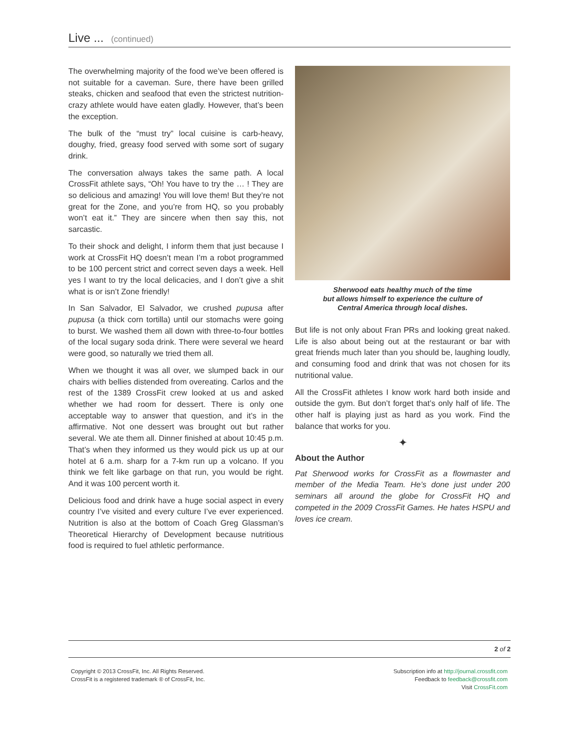Live ... (continued)
The overwhelming majority of the food we’ve been offered is not suitable for a caveman. Sure, there have been grilled steaks, chicken and seafood that even the strictest nutrition-crazy athlete would have eaten gladly. However, that’s been the exception.
The bulk of the “must try” local cuisine is carb-heavy, doughy, fried, greasy food served with some sort of sugary drink.
The conversation always takes the same path. A local CrossFit athlete says, “Oh! You have to try the … ! They are so delicious and amazing! You will love them! But they’re not great for the Zone, and you’re from HQ, so you probably won’t eat it.” They are sincere when then say this, not sarcastic.
To their shock and delight, I inform them that just because I work at CrossFit HQ doesn’t mean I’m a robot programmed to be 100 percent strict and correct seven days a week. Hell yes I want to try the local delicacies, and I don’t give a shit what is or isn’t Zone friendly!
In San Salvador, El Salvador, we crushed pupusa after pupusa (a thick corn tortilla) until our stomachs were going to burst. We washed them all down with three-to-four bottles of the local sugary soda drink. There were several we heard were good, so naturally we tried them all.
When we thought it was all over, we slumped back in our chairs with bellies distended from overeating. Carlos and the rest of the 1389 CrossFit crew looked at us and asked whether we had room for dessert. There is only one acceptable way to answer that question, and it’s in the affirmative. Not one dessert was brought out but rather several. We ate them all. Dinner finished at about 10:45 p.m. That’s when they informed us they would pick us up at our hotel at 6 a.m. sharp for a 7-km run up a volcano. If you think we felt like garbage on that run, you would be right. And it was 100 percent worth it.
Delicious food and drink have a huge social aspect in every country I’ve visited and every culture I’ve ever experienced. Nutrition is also at the bottom of Coach Greg Glassman’s Theoretical Hierarchy of Development because nutritious food is required to fuel athletic performance.
Sherwood eats healthy much of the time
but allows himself to experience the culture of
Central America through local dishes.
But life is not only about Fran PRs and looking great naked. Life is also about being out at the restaurant or bar with great friends much later than you should be, laughing loudly, and consuming food and drink that was not chosen for its nutritional value.
All the CrossFit athletes I know work hard both inside and outside the gym. But don’t forget that’s only half of life. The other half is playing just as hard as you work. Find the balance that works for you.
✦
About the Author
Pat Sherwood works for CrossFit as a flowmaster and member of the Media Team. He’s done just under 200 seminars all around the globe for CrossFit HQ and competed in the 2009 CrossFit Games. He hates HSPU and loves ice cream.
2 of 2
Copyright © 2013 CrossFit, Inc. All Rights Reserved.
CrossFit is a registered trademark ® of CrossFit, Inc.
Subscription info at http://journal.crossfit.com
Feedback to feedback@crossfit.com
Visit CrossFit.com